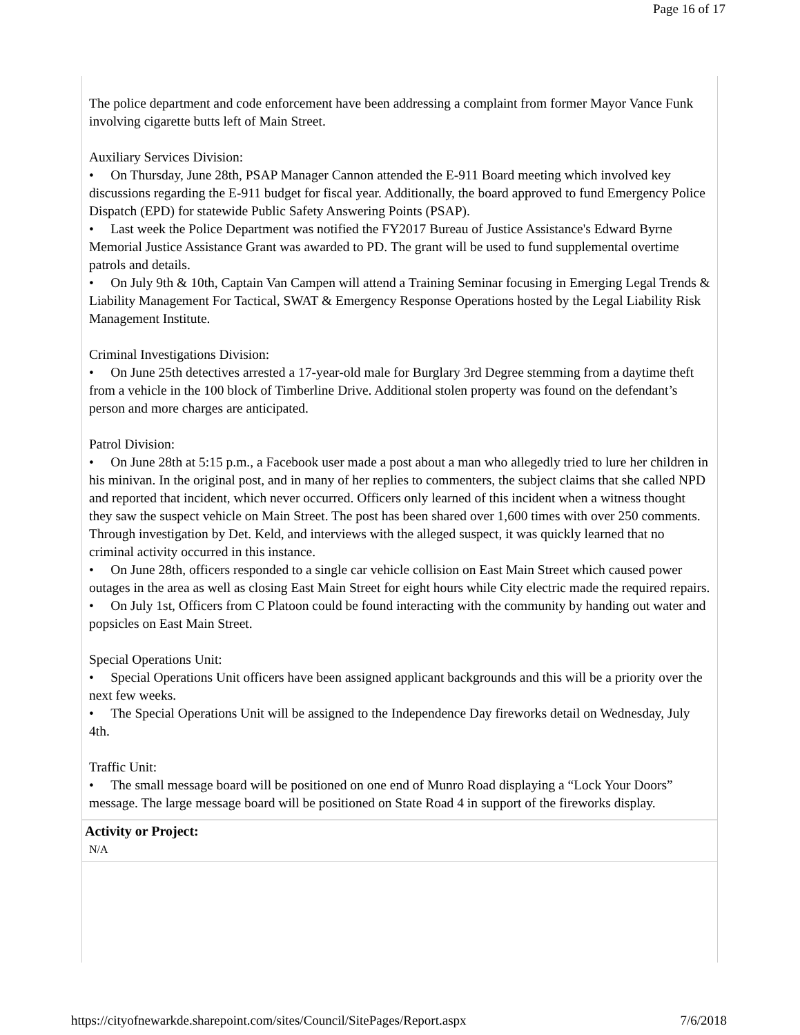Page 16 of 17
The police department and code enforcement have been addressing a complaint from former Mayor Vance Funk involving cigarette butts left of Main Street.
Auxiliary Services Division:
• On Thursday, June 28th, PSAP Manager Cannon attended the E-911 Board meeting which involved key discussions regarding the E-911 budget for fiscal year. Additionally, the board approved to fund Emergency Police Dispatch (EPD) for statewide Public Safety Answering Points (PSAP).
• Last week the Police Department was notified the FY2017 Bureau of Justice Assistance's Edward Byrne Memorial Justice Assistance Grant was awarded to PD. The grant will be used to fund supplemental overtime patrols and details.
• On July 9th & 10th, Captain Van Campen will attend a Training Seminar focusing in Emerging Legal Trends & Liability Management For Tactical, SWAT & Emergency Response Operations hosted by the Legal Liability Risk Management Institute.
Criminal Investigations Division:
• On June 25th detectives arrested a 17-year-old male for Burglary 3rd Degree stemming from a daytime theft from a vehicle in the 100 block of Timberline Drive. Additional stolen property was found on the defendant’s person and more charges are anticipated.
Patrol Division:
• On June 28th at 5:15 p.m., a Facebook user made a post about a man who allegedly tried to lure her children in his minivan. In the original post, and in many of her replies to commenters, the subject claims that she called NPD and reported that incident, which never occurred. Officers only learned of this incident when a witness thought they saw the suspect vehicle on Main Street. The post has been shared over 1,600 times with over 250 comments. Through investigation by Det. Keld, and interviews with the alleged suspect, it was quickly learned that no criminal activity occurred in this instance.
• On June 28th, officers responded to a single car vehicle collision on East Main Street which caused power outages in the area as well as closing East Main Street for eight hours while City electric made the required repairs.
• On July 1st, Officers from C Platoon could be found interacting with the community by handing out water and popsicles on East Main Street.
Special Operations Unit:
• Special Operations Unit officers have been assigned applicant backgrounds and this will be a priority over the next few weeks.
• The Special Operations Unit will be assigned to the Independence Day fireworks detail on Wednesday, July 4th.
Traffic Unit:
• The small message board will be positioned on one end of Munro Road displaying a “Lock Your Doors” message. The large message board will be positioned on State Road 4 in support of the fireworks display.
Activity or Project:
N/A
https://cityofnewarkde.sharepoint.com/sites/Council/SitePages/Report.aspx 7/6/2018